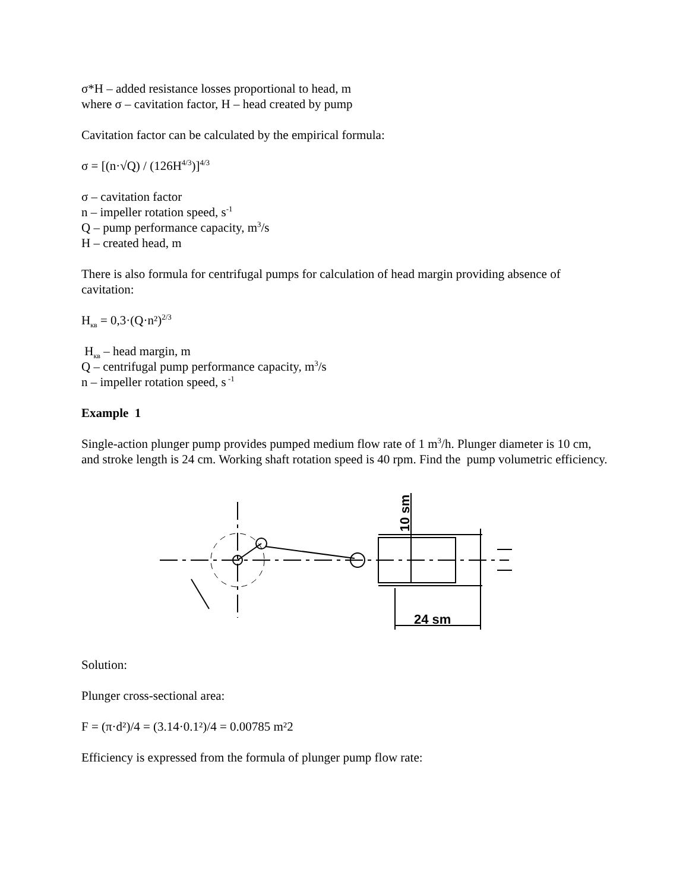σ*H – added resistance losses proportional to head, m
where σ – cavitation factor, H – head created by pump
Cavitation factor can be calculated by the empirical formula:
σ = [(n·√Q) / (126H<sup>4/3</sup>)]<sup>4/3</sup>
σ – cavitation factor
n – impeller rotation speed, s<sup>-1</sup>
Q – pump performance capacity, m<sup>3</sup>/s
H – created head, m
There is also formula for centrifugal pumps for calculation of head margin providing absence of cavitation:
H<sub>кв</sub> = 0,3·(Q·n²)<sup>2/3</sup>
H<sub>кв</sub> – head margin, m
Q – centrifugal pump performance capacity, m<sup>3</sup>/s
n – impeller rotation speed, s<sup>-1</sup>
Example 1
Single-action plunger pump provides pumped medium flow rate of 1 m<sup>3</sup>/h. Plunger diameter is 10 cm, and stroke length is 24 cm. Working shaft rotation speed is 40 rpm. Find the pump volumetric efficiency.
24 sm
10 sm
Solution:
Plunger cross-sectional area:
F = (π·d²)/4 = (3.14·0.1²)/4 = 0.00785 m²2
Efficiency is expressed from the formula of plunger pump flow rate: